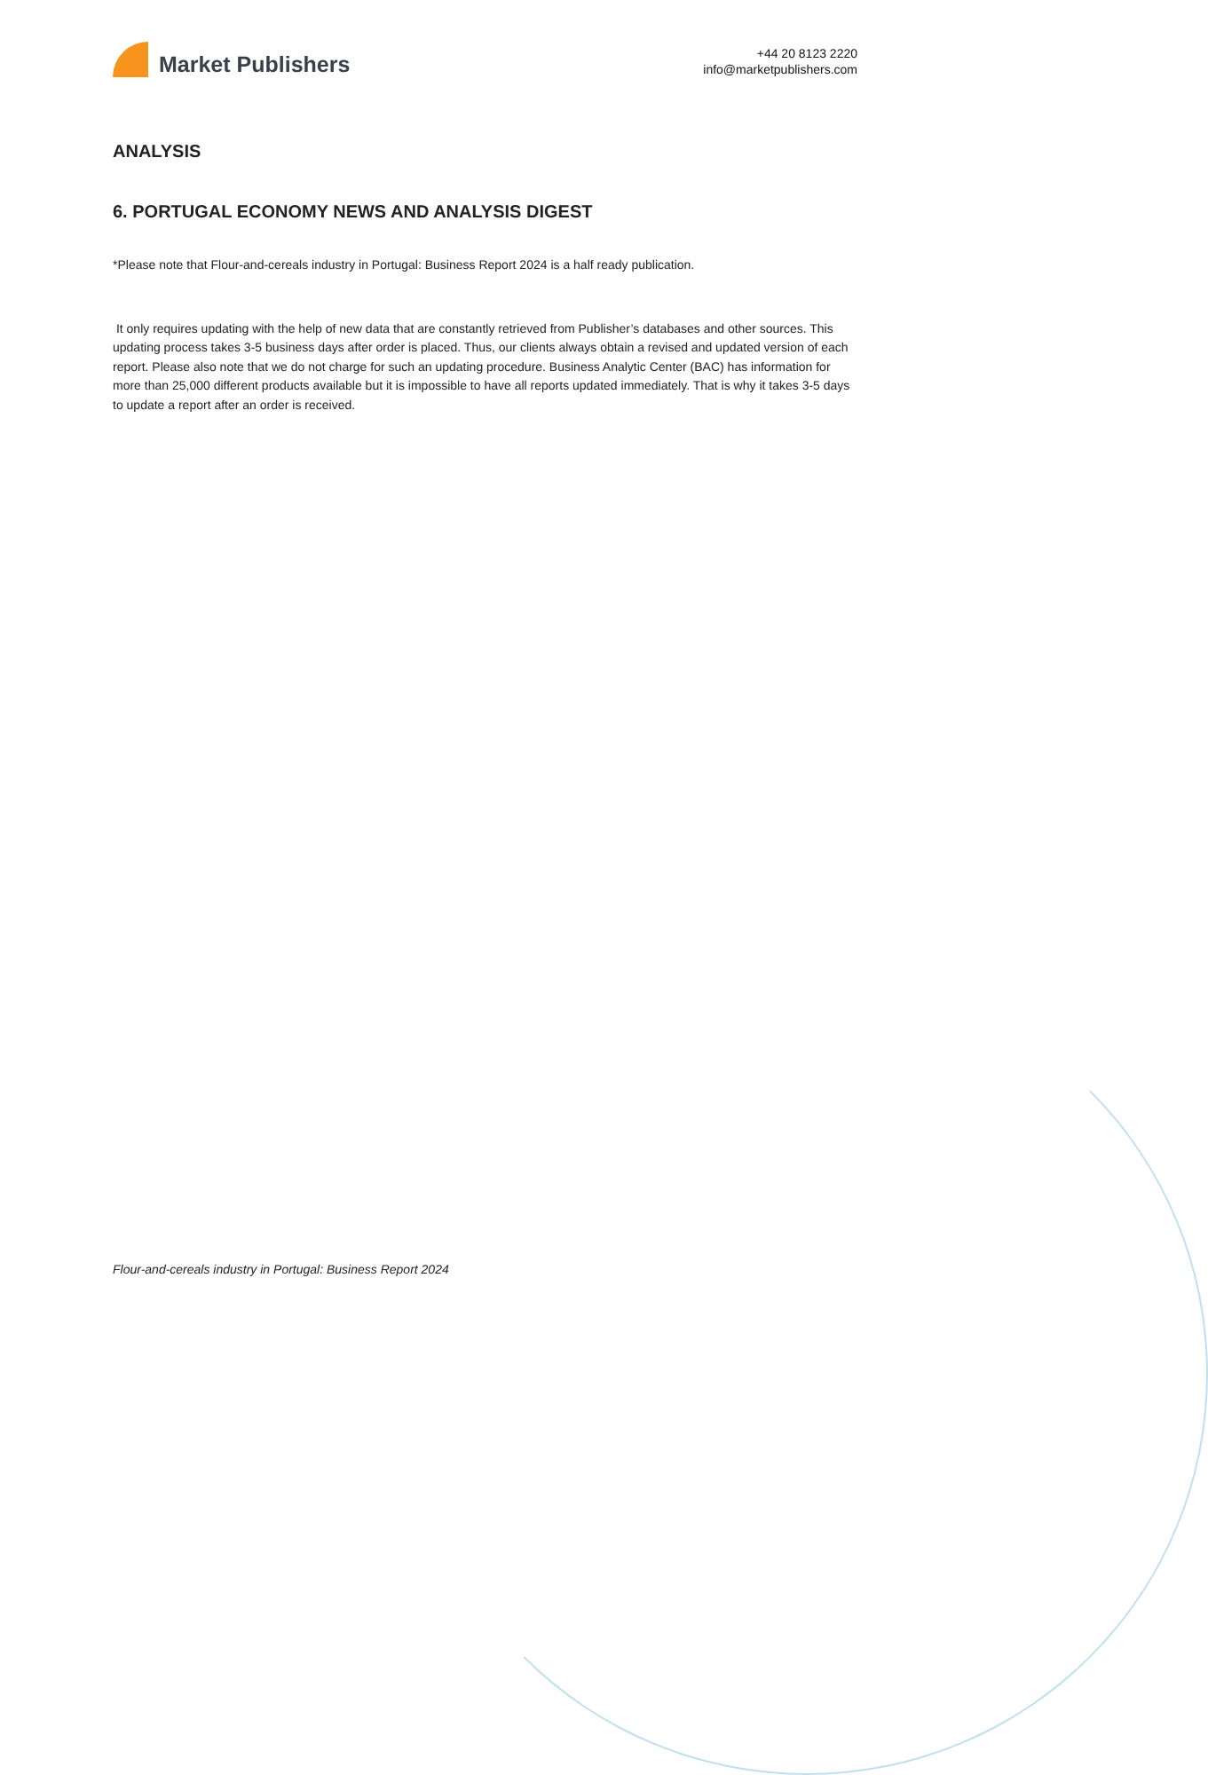Market Publishers
+44 20 8123 2220
info@marketpublishers.com
ANALYSIS
6. PORTUGAL ECONOMY NEWS AND ANALYSIS DIGEST
*Please note that Flour-and-cereals industry in Portugal: Business Report 2024 is a half ready publication.
It only requires updating with the help of new data that are constantly retrieved from Publisher’s databases and other sources. This updating process takes 3-5 business days after order is placed. Thus, our clients always obtain a revised and updated version of each report. Please also note that we do not charge for such an updating procedure. Business Analytic Center (BAC) has information for more than 25,000 different products available but it is impossible to have all reports updated immediately. That is why it takes 3-5 days to update a report after an order is received.
Flour-and-cereals industry in Portugal: Business Report 2024